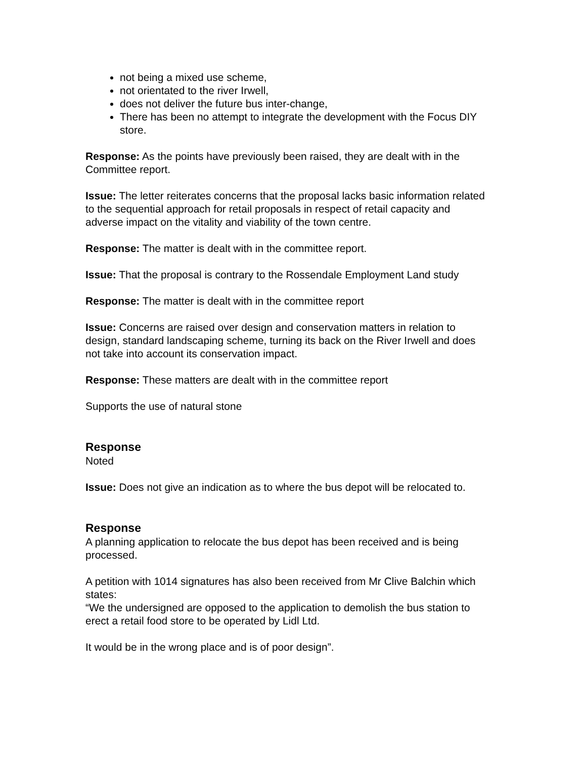not being a mixed use scheme,
not orientated to the river Irwell,
does not deliver the future bus inter-change,
There has been no attempt to integrate the development with the Focus DIY store.
Response: As the points have previously been raised, they are dealt with in the Committee report.
Issue: The letter reiterates concerns that the proposal lacks basic information related to the sequential approach for retail proposals in respect of retail capacity and adverse impact on the vitality and viability of the town centre.
Response: The matter is dealt with in the committee report.
Issue: That the proposal is contrary to the Rossendale Employment Land study
Response: The matter is dealt with in the committee report
Issue: Concerns are raised over design and conservation matters in relation to design, standard landscaping scheme, turning its back on the River Irwell and does not take into account its conservation impact.
Response: These matters are dealt with in the committee report
Supports the use of natural stone
Response
Noted
Issue: Does not give an indication as to where the bus depot will be relocated to.
Response
A planning application to relocate the bus depot has been received and is being processed.
A petition with 1014 signatures has also been received from Mr Clive Balchin which states:
“We the undersigned are opposed to the application to demolish the bus station to erect a retail food store to be operated by Lidl Ltd.
It would be in the wrong place and is of poor design”.